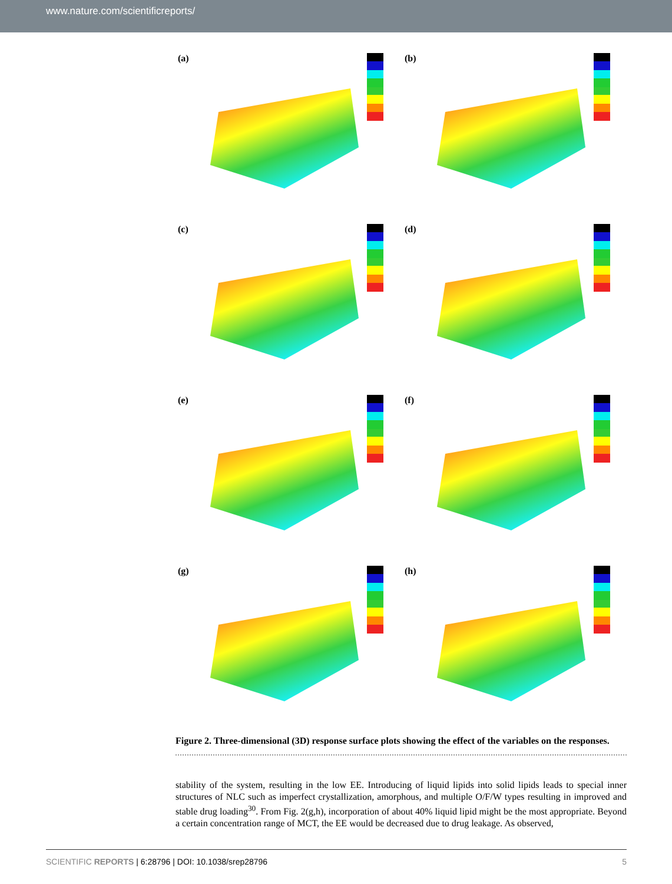www.nature.com/scientificreports/
(a)
(b)
(c)
(d)
(e)
(f)
(g)
(h)
Figure 2. Three-dimensional (3D) response surface plots showing the effect of the variables on the responses.
stability of the system, resulting in the low EE. Introducing of liquid lipids into solid lipids leads to special inner structures of NLC such as imperfect crystallization, amorphous, and multiple O/F/W types resulting in improved and stable drug loading<sup>30</sup>. From Fig. 2(g,h), incorporation of about 40% liquid lipid might be the most appropriate. Beyond a certain concentration range of MCT, the EE would be decreased due to drug leakage. As observed,
SCIENTIFIC REPORTS | 6:28796 | DOI: 10.1038/srep28796 5